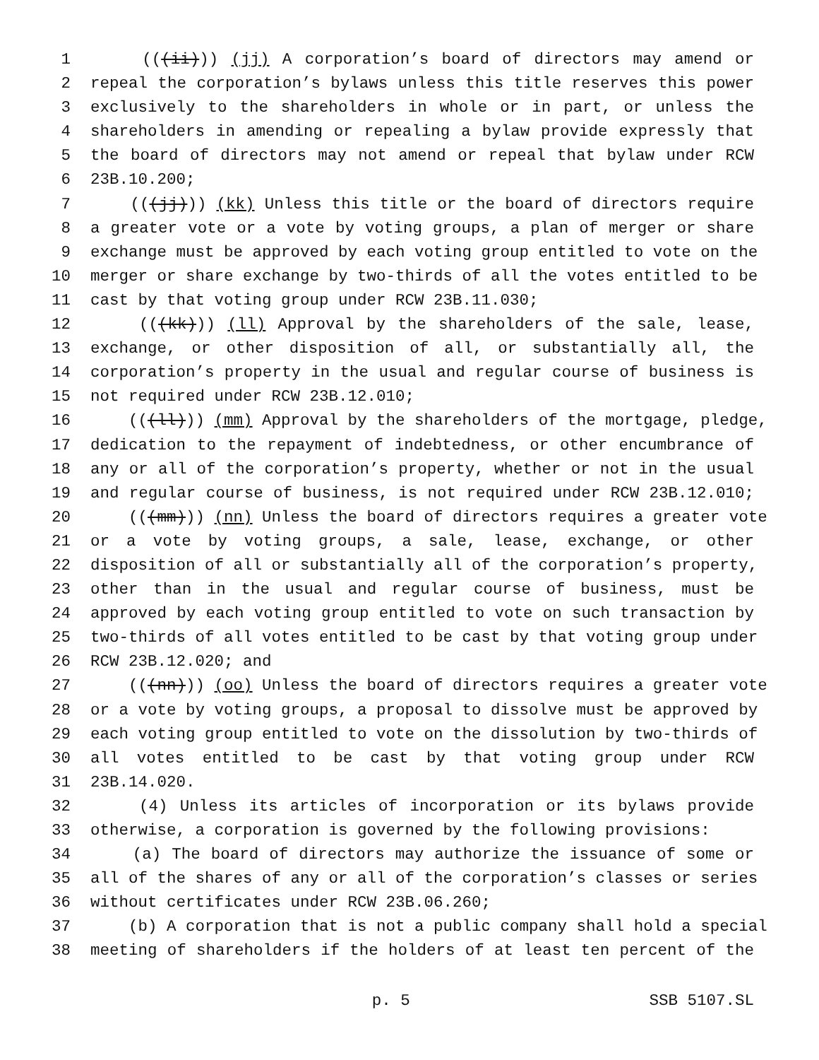1 (((ii))) (jj) A corporation’s board of directors may amend or
2 repeal the corporation’s bylaws unless this title reserves this power
3 exclusively to the shareholders in whole or in part, or unless the
4 shareholders in amending or repealing a bylaw provide expressly that
5 the board of directors may not amend or repeal that bylaw under RCW
6 23B.10.200;
7 (((jj))) (kk) Unless this title or the board of directors require
8 a greater vote or a vote by voting groups, a plan of merger or share
9 exchange must be approved by each voting group entitled to vote on the
10 merger or share exchange by two-thirds of all the votes entitled to be
11 cast by that voting group under RCW 23B.11.030;
12 (((kk))) (ll) Approval by the shareholders of the sale, lease,
13 exchange, or other disposition of all, or substantially all, the
14 corporation’s property in the usual and regular course of business is
15 not required under RCW 23B.12.010;
16 (((ll))) (mm) Approval by the shareholders of the mortgage, pledge,
17 dedication to the repayment of indebtedness, or other encumbrance of
18 any or all of the corporation’s property, whether or not in the usual
19 and regular course of business, is not required under RCW 23B.12.010;
20 (((mm))) (nn) Unless the board of directors requires a greater vote
21 or a vote by voting groups, a sale, lease, exchange, or other
22 disposition of all or substantially all of the corporation’s property,
23 other than in the usual and regular course of business, must be
24 approved by each voting group entitled to vote on such transaction by
25 two-thirds of all votes entitled to be cast by that voting group under
26 RCW 23B.12.020; and
27 (((nn))) (oo) Unless the board of directors requires a greater vote
28 or a vote by voting groups, a proposal to dissolve must be approved by
29 each voting group entitled to vote on the dissolution by two-thirds of
30 all votes entitled to be cast by that voting group under RCW
31 23B.14.020.
32 (4) Unless its articles of incorporation or its bylaws provide
33 otherwise, a corporation is governed by the following provisions:
34 (a) The board of directors may authorize the issuance of some or
35 all of the shares of any or all of the corporation’s classes or series
36 without certificates under RCW 23B.06.260;
37 (b) A corporation that is not a public company shall hold a special
38 meeting of shareholders if the holders of at least ten percent of the
p. 5 SSB 5107.SL